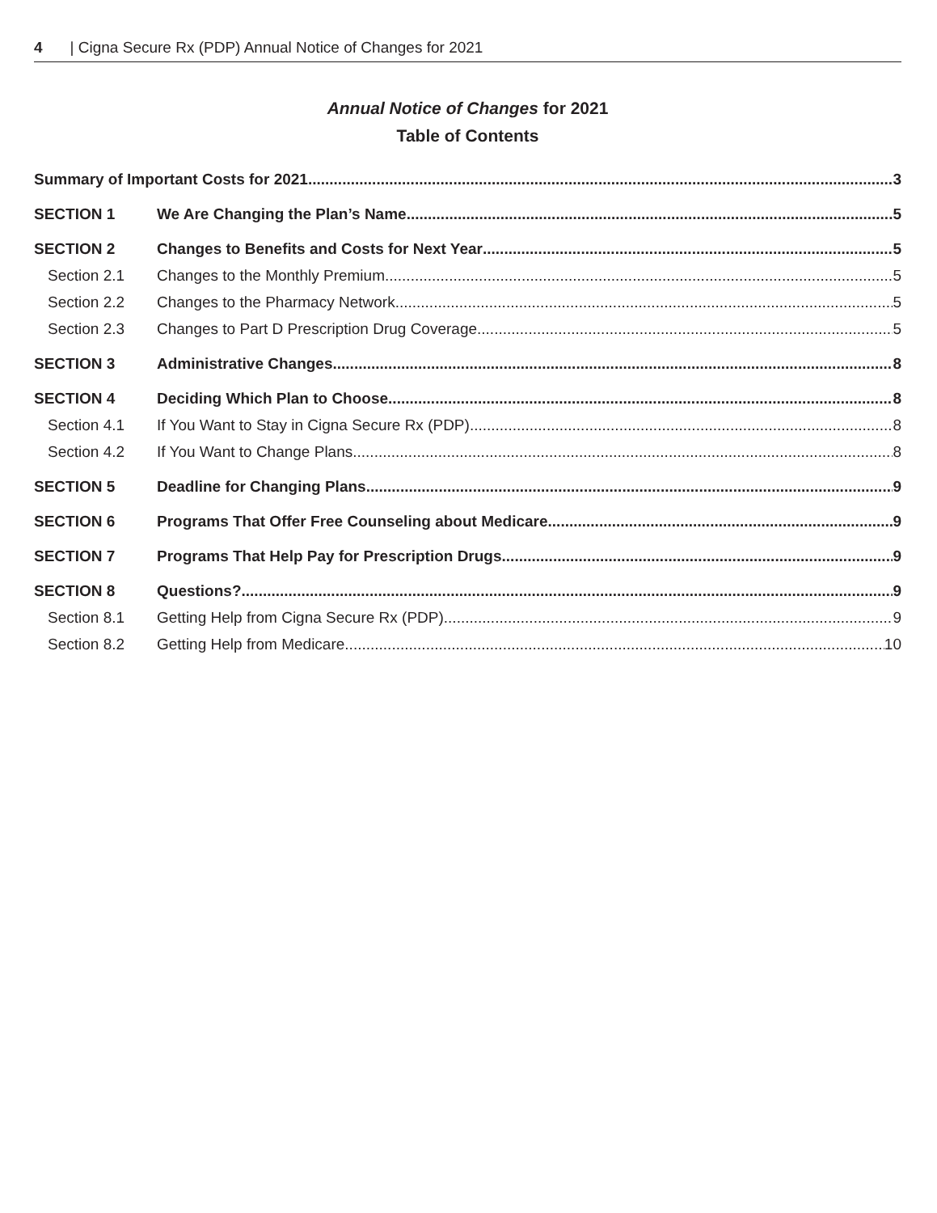4 | Cigna Secure Rx (PDP) Annual Notice of Changes for 2021
Annual Notice of Changes for 2021
Table of Contents
Summary of Important Costs for 2021 3
SECTION 1 We Are Changing the Plan’s Name 5
SECTION 2 Changes to Benefits and Costs for Next Year 5
Section 2.1 Changes to the Monthly Premium 5
Section 2.2 Changes to the Pharmacy Network 5
Section 2.3 Changes to Part D Prescription Drug Coverage 5
SECTION 3 Administrative Changes 8
SECTION 4 Deciding Which Plan to Choose 8
Section 4.1 If You Want to Stay in Cigna Secure Rx (PDP) 8
Section 4.2 If You Want to Change Plans 8
SECTION 5 Deadline for Changing Plans 9
SECTION 6 Programs That Offer Free Counseling about Medicare 9
SECTION 7 Programs That Help Pay for Prescription Drugs 9
SECTION 8 Questions? 9
Section 8.1 Getting Help from Cigna Secure Rx (PDP) 9
Section 8.2 Getting Help from Medicare 10